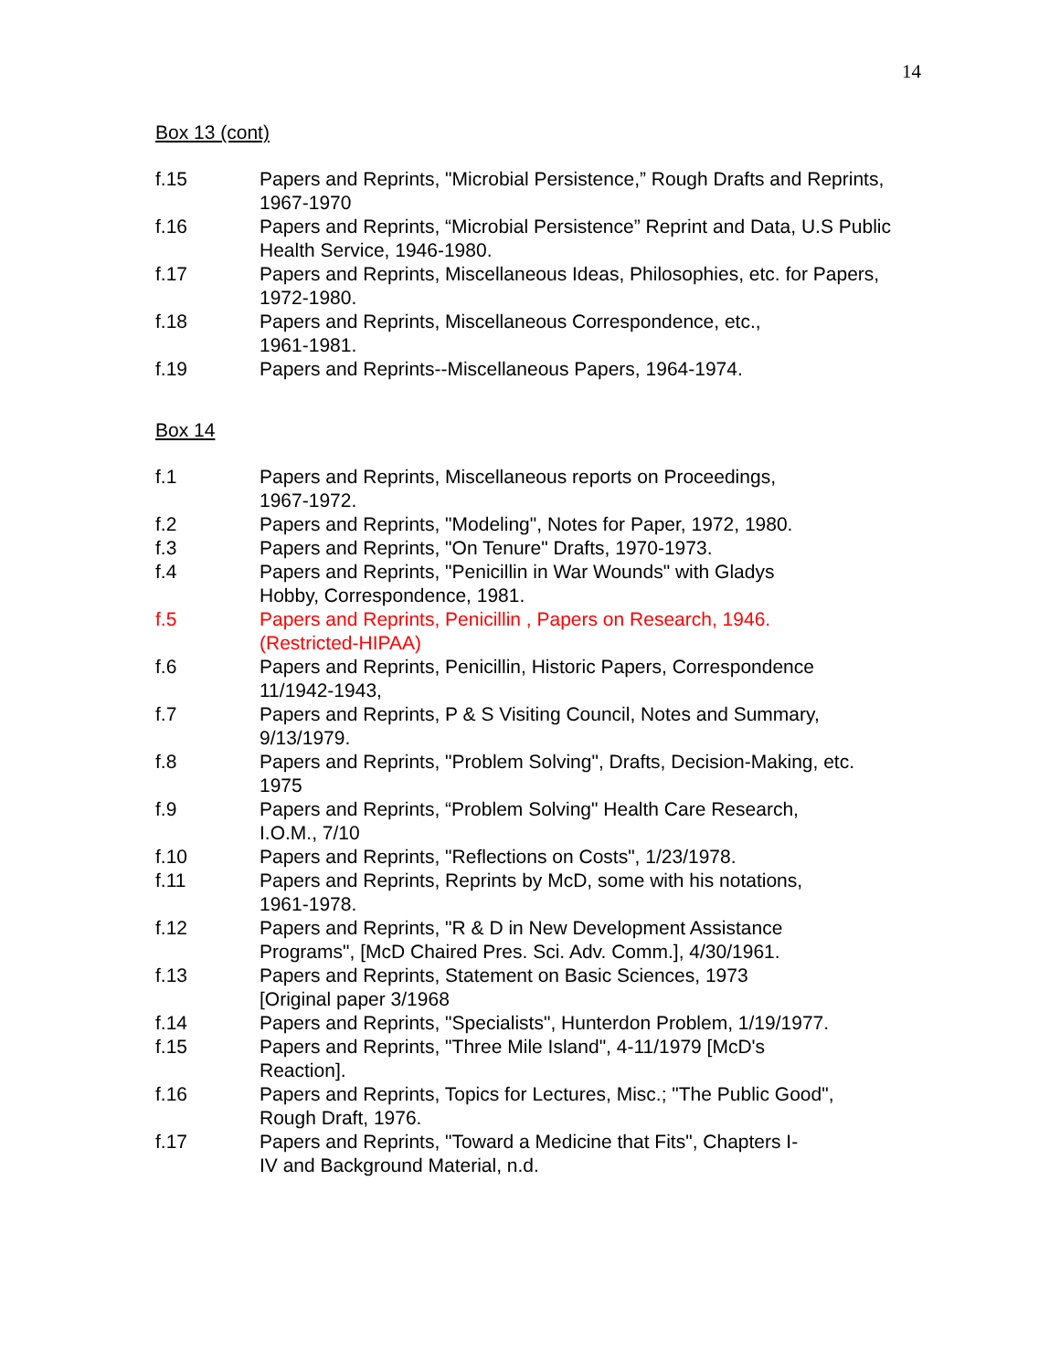14
Box 13 (cont)
f.15 Papers and Reprints, "Microbial Persistence,” Rough Drafts and Reprints, 1967-1970
f.16 Papers and Reprints, “Microbial Persistence” Reprint and Data, U.S Public Health Service, 1946-1980.
f.17 Papers and Reprints, Miscellaneous Ideas, Philosophies, etc. for Papers, 1972-1980.
f.18 Papers and Reprints, Miscellaneous Correspondence, etc.,
1961-1981.
f.19 Papers and Reprints--Miscellaneous Papers, 1964-1974.
Box 14
f.1 Papers and Reprints, Miscellaneous reports on Proceedings,
1967-1972.
f.2 Papers and Reprints, "Modeling", Notes for Paper, 1972, 1980.
f.3 Papers and Reprints, "On Tenure" Drafts, 1970-1973.
f.4 Papers and Reprints, "Penicillin in War Wounds" with Gladys
Hobby, Correspondence, 1981.
f.5 Papers and Reprints, Penicillin , Papers on Research, 1946.
(Restricted-HIPAA)
f.6 Papers and Reprints, Penicillin, Historic Papers, Correspondence
11/1942-1943,
f.7 Papers and Reprints, P & S Visiting Council, Notes and Summary,
9/13/1979.
f.8 Papers and Reprints, "Problem Solving", Drafts, Decision-Making, etc.
1975
f.9 Papers and Reprints, “Problem Solving" Health Care Research,
I.O.M., 7/10
f.10 Papers and Reprints, "Reflections on Costs", 1/23/1978.
f.11 Papers and Reprints, Reprints by McD, some with his notations,
1961-1978.
f.12 Papers and Reprints, "R & D in New Development Assistance
Programs", [McD Chaired Pres. Sci. Adv. Comm.], 4/30/1961.
f.13 Papers and Reprints, Statement on Basic Sciences, 1973
[Original paper 3/1968
f.14 Papers and Reprints, "Specialists", Hunterdon Problem, 1/19/1977.
f.15 Papers and Reprints, "Three Mile Island", 4-11/1979 [McD's
Reaction].
f.16 Papers and Reprints, Topics for Lectures, Misc.; "The Public Good",
Rough Draft, 1976.
f.17 Papers and Reprints, "Toward a Medicine that Fits", Chapters I-
IV and Background Material, n.d.